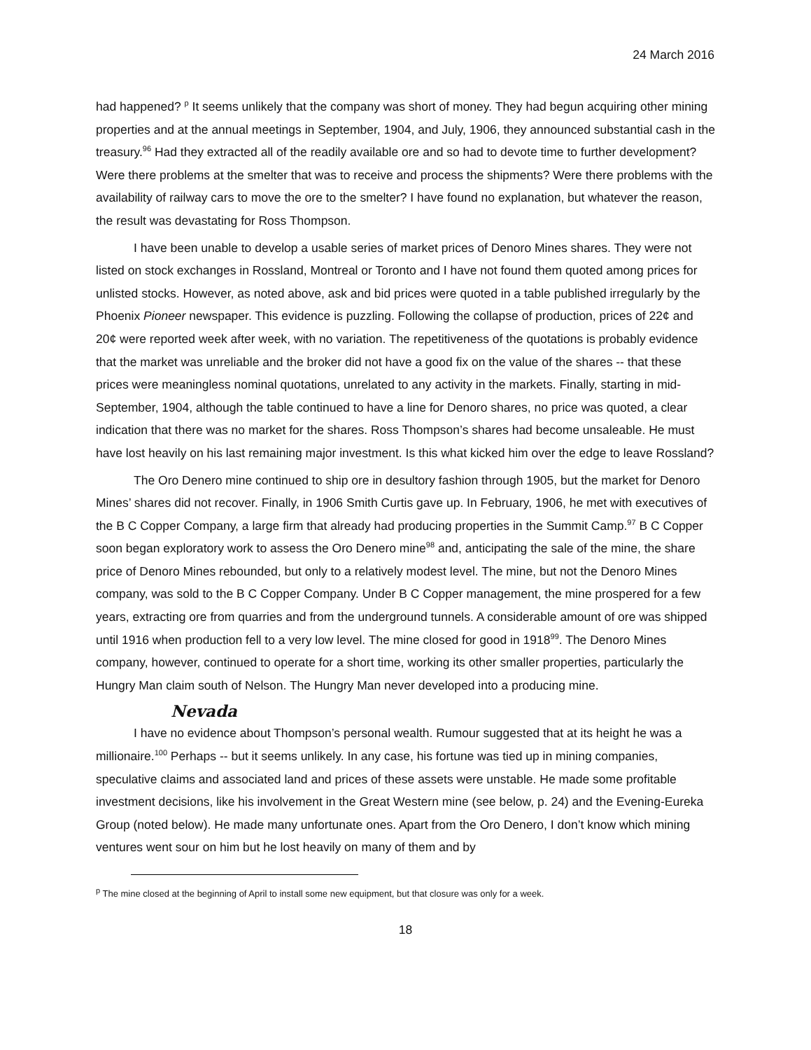24 March 2016
had happened? <sup>p</sup> It seems unlikely that the company was short of money. They had begun acquiring other mining properties and at the annual meetings in September, 1904, and July, 1906, they announced substantial cash in the treasury.<sup>96</sup> Had they extracted all of the readily available ore and so had to devote time to further development? Were there problems at the smelter that was to receive and process the shipments? Were there problems with the availability of railway cars to move the ore to the smelter? I have found no explanation, but whatever the reason, the result was devastating for Ross Thompson.
I have been unable to develop a usable series of market prices of Denoro Mines shares. They were not listed on stock exchanges in Rossland, Montreal or Toronto and I have not found them quoted among prices for unlisted stocks. However, as noted above, ask and bid prices were quoted in a table published irregularly by the Phoenix Pioneer newspaper. This evidence is puzzling. Following the collapse of production, prices of 22¢ and 20¢ were reported week after week, with no variation. The repetitiveness of the quotations is probably evidence that the market was unreliable and the broker did not have a good fix on the value of the shares -- that these prices were meaningless nominal quotations, unrelated to any activity in the markets. Finally, starting in mid-September, 1904, although the table continued to have a line for Denoro shares, no price was quoted, a clear indication that there was no market for the shares. Ross Thompson’s shares had become unsaleable. He must have lost heavily on his last remaining major investment. Is this what kicked him over the edge to leave Rossland?
The Oro Denero mine continued to ship ore in desultory fashion through 1905, but the market for Denoro Mines’ shares did not recover. Finally, in 1906 Smith Curtis gave up. In February, 1906, he met with executives of the B C Copper Company, a large firm that already had producing properties in the Summit Camp.<sup>97</sup> B C Copper soon began exploratory work to assess the Oro Denero mine<sup>98</sup> and, anticipating the sale of the mine, the share price of Denoro Mines rebounded, but only to a relatively modest level. The mine, but not the Denoro Mines company, was sold to the B C Copper Company. Under B C Copper management, the mine prospered for a few years, extracting ore from quarries and from the underground tunnels. A considerable amount of ore was shipped until 1916 when production fell to a very low level. The mine closed for good in 1918<sup>99</sup>. The Denoro Mines company, however, continued to operate for a short time, working its other smaller properties, particularly the Hungry Man claim south of Nelson. The Hungry Man never developed into a producing mine.
Nevada
I have no evidence about Thompson’s personal wealth. Rumour suggested that at its height he was a millionaire.<sup>100</sup> Perhaps -- but it seems unlikely. In any case, his fortune was tied up in mining companies, speculative claims and associated land and prices of these assets were unstable. He made some profitable investment decisions, like his involvement in the Great Western mine (see below, p. 24) and the Evening-Eureka Group (noted below). He made many unfortunate ones. Apart from the Oro Denero, I don’t know which mining ventures went sour on him but he lost heavily on many of them and by
<sup>p</sup> The mine closed at the beginning of April to install some new equipment, but that closure was only for a week.
18